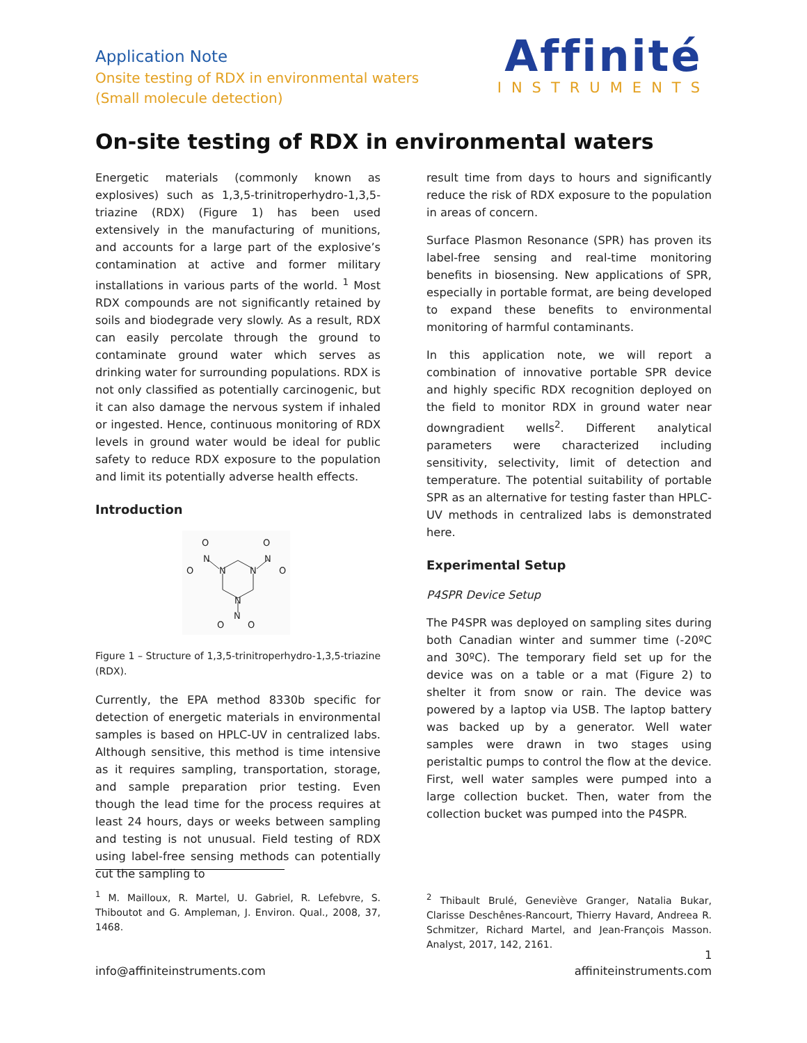Application Note
Onsite testing of RDX in environmental waters
(Small molecule detection)
Affinité
INSTRUMENTS
On-site testing of RDX in environmental waters
Energetic materials (commonly known as explosives) such as 1,3,5-trinitroperhydro-1,3,5-triazine (RDX) (Figure 1) has been used extensively in the manufacturing of munitions, and accounts for a large part of the explosive’s contamination at active and former military installations in various parts of the world. <sup>1</sup> Most RDX compounds are not significantly retained by soils and biodegrade very slowly. As a result, RDX can easily percolate through the ground to contaminate ground water which serves as drinking water for surrounding populations. RDX is not only classified as potentially carcinogenic, but it can also damage the nervous system if inhaled or ingested. Hence, continuous monitoring of RDX levels in ground water would be ideal for public safety to reduce RDX exposure to the population and limit its potentially adverse health effects.
Introduction
N
N
N
N
N
O
O
O
O
N
O
O
Figure 1 – Structure of 1,3,5-trinitroperhydro-1,3,5-triazine (RDX).
Currently, the EPA method 8330b specific for detection of energetic materials in environmental samples is based on HPLC-UV in centralized labs. Although sensitive, this method is time intensive as it requires sampling, transportation, storage, and sample preparation prior testing. Even though the lead time for the process requires at least 24 hours, days or weeks between sampling and testing is not unusual. Field testing of RDX using label-free sensing methods can potentially cut the sampling to
result time from days to hours and significantly reduce the risk of RDX exposure to the population in areas of concern.
Surface Plasmon Resonance (SPR) has proven its label-free sensing and real-time monitoring benefits in biosensing. New applications of SPR, especially in portable format, are being developed to expand these benefits to environmental monitoring of harmful contaminants.
In this application note, we will report a combination of innovative portable SPR device and highly specific RDX recognition deployed on the field to monitor RDX in ground water near downgradient wells<sup>2</sup>. Different analytical parameters were characterized including sensitivity, selectivity, limit of detection and temperature. The potential suitability of portable SPR as an alternative for testing faster than HPLC-UV methods in centralized labs is demonstrated here.
Experimental Setup
P4SPR Device Setup
The P4SPR was deployed on sampling sites during both Canadian winter and summer time (-20ºC and 30ºC). The temporary field set up for the device was on a table or a mat (Figure 2) to shelter it from snow or rain. The device was powered by a laptop via USB. The laptop battery was backed up by a generator. Well water samples were drawn in two stages using peristaltic pumps to control the flow at the device. First, well water samples were pumped into a large collection bucket. Then, water from the collection bucket was pumped into the P4SPR.
<sup>1</sup> M. Mailloux, R. Martel, U. Gabriel, R. Lefebvre, S. Thiboutot and G. Ampleman, J. Environ. Qual., 2008, 37, 1468.
<sup>2</sup> Thibault Brulé, Geneviève Granger, Natalia Bukar, Clarisse Deschênes-Rancourt, Thierry Havard, Andreea R. Schmitzer, Richard Martel, and Jean-François Masson. Analyst, 2017, 142, 2161.
1
info@affiniteinstruments.com affiniteinstruments.com